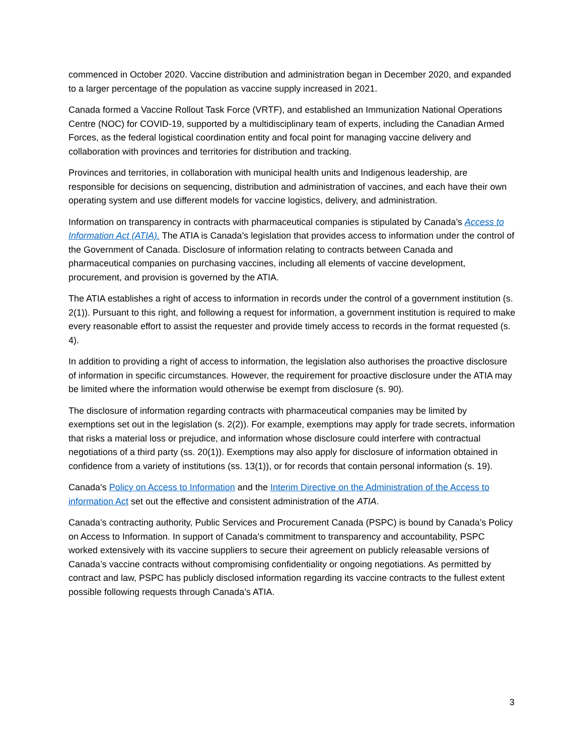commenced in October 2020. Vaccine distribution and administration began in December 2020, and expanded to a larger percentage of the population as vaccine supply increased in 2021.
Canada formed a Vaccine Rollout Task Force (VRTF), and established an Immunization National Operations Centre (NOC) for COVID-19, supported by a multidisciplinary team of experts, including the Canadian Armed Forces, as the federal logistical coordination entity and focal point for managing vaccine delivery and collaboration with provinces and territories for distribution and tracking.
Provinces and territories, in collaboration with municipal health units and Indigenous leadership, are responsible for decisions on sequencing, distribution and administration of vaccines, and each have their own operating system and use different models for vaccine logistics, delivery, and administration.
Information on transparency in contracts with pharmaceutical companies is stipulated by Canada’s Access to Information Act (ATIA). The ATIA is Canada’s legislation that provides access to information under the control of the Government of Canada. Disclosure of information relating to contracts between Canada and pharmaceutical companies on purchasing vaccines, including all elements of vaccine development, procurement, and provision is governed by the ATIA.
The ATIA establishes a right of access to information in records under the control of a government institution (s. 2(1)). Pursuant to this right, and following a request for information, a government institution is required to make every reasonable effort to assist the requester and provide timely access to records in the format requested (s. 4).
In addition to providing a right of access to information, the legislation also authorises the proactive disclosure of information in specific circumstances. However, the requirement for proactive disclosure under the ATIA may be limited where the information would otherwise be exempt from disclosure (s. 90).
The disclosure of information regarding contracts with pharmaceutical companies may be limited by exemptions set out in the legislation (s. 2(2)). For example, exemptions may apply for trade secrets, information that risks a material loss or prejudice, and information whose disclosure could interfere with contractual negotiations of a third party (ss. 20(1)). Exemptions may also apply for disclosure of information obtained in confidence from a variety of institutions (ss. 13(1)), or for records that contain personal information (s. 19).
Canada’s Policy on Access to Information and the Interim Directive on the Administration of the Access to information Act set out the effective and consistent administration of the ATIA.
Canada’s contracting authority, Public Services and Procurement Canada (PSPC) is bound by Canada’s Policy on Access to Information. In support of Canada’s commitment to transparency and accountability, PSPC worked extensively with its vaccine suppliers to secure their agreement on publicly releasable versions of Canada’s vaccine contracts without compromising confidentiality or ongoing negotiations. As permitted by contract and law, PSPC has publicly disclosed information regarding its vaccine contracts to the fullest extent possible following requests through Canada’s ATIA.
3